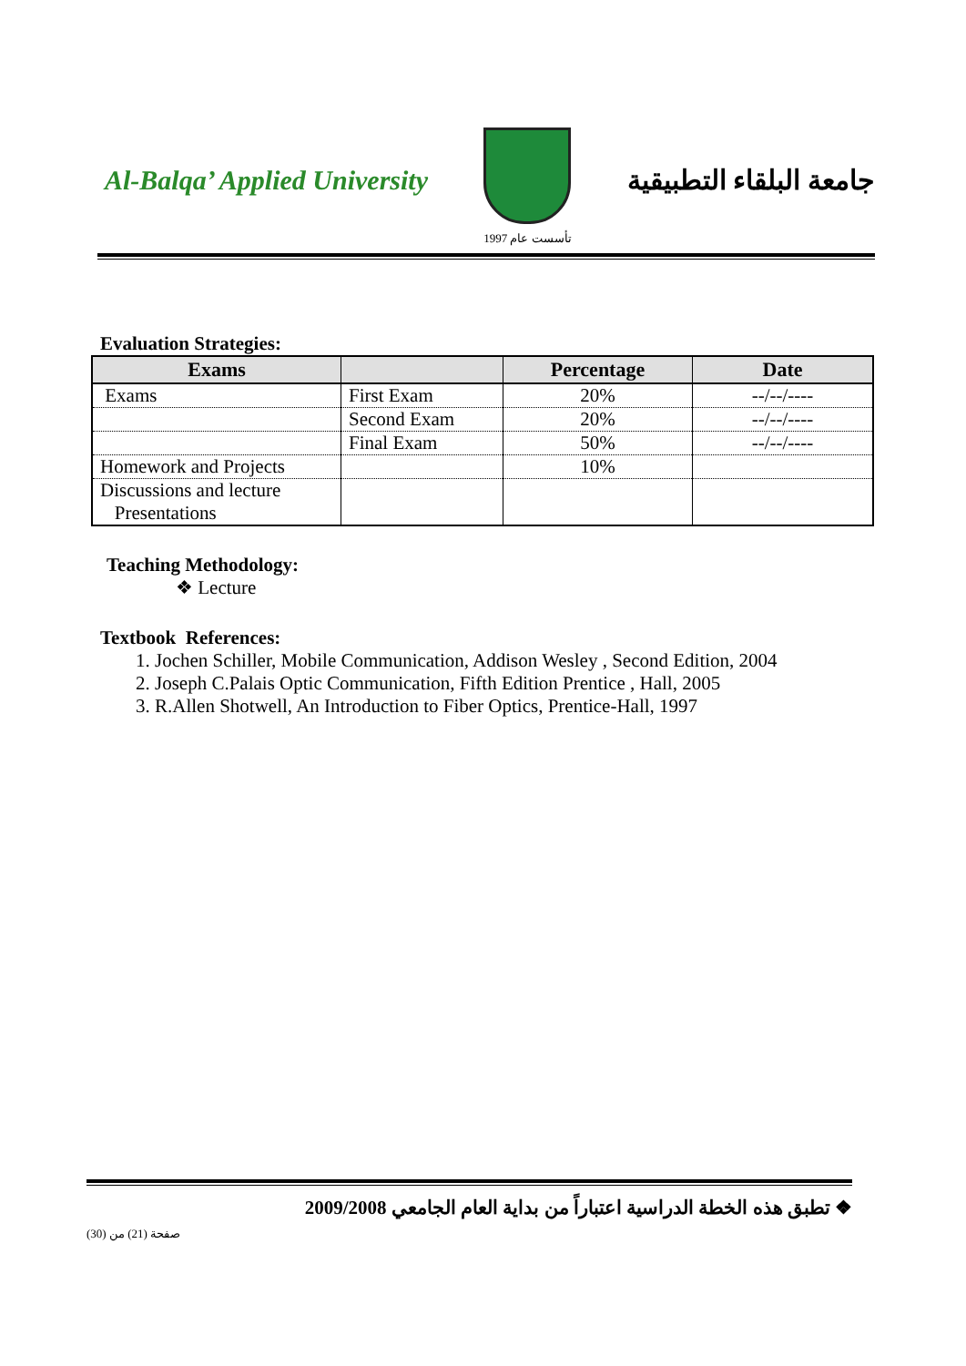Al-Balqa’ Applied University
تأسست عام 1997
جامعة البلقاء التطبيقية
Evaluation Strategies:
| Exams | | Percentage | Date |
| --- | --- | --- | --- |
| Exams | First Exam | 20% | --/--/---- |
| | Second Exam | 20% | --/--/---- |
| | Final Exam | 50% | --/--/---- |
| Homework and Projects | | 10% | |
| Discussions and lecture Presentations | | | |
Teaching Methodology:
❖ Lecture
Textbook References:
1. Jochen Schiller, Mobile Communication, Addison Wesley , Second Edition, 2004
2. Joseph C.Palais Optic Communication, Fifth Edition Prentice , Hall, 2005
3. R.Allen Shotwell, An Introduction to Fiber Optics, Prentice-Hall, 1997
❖ تطبق هذه الخطة الدراسية اعتباراً من بداية العام الجامعي 2009/2008
صفحة (21) من (30)